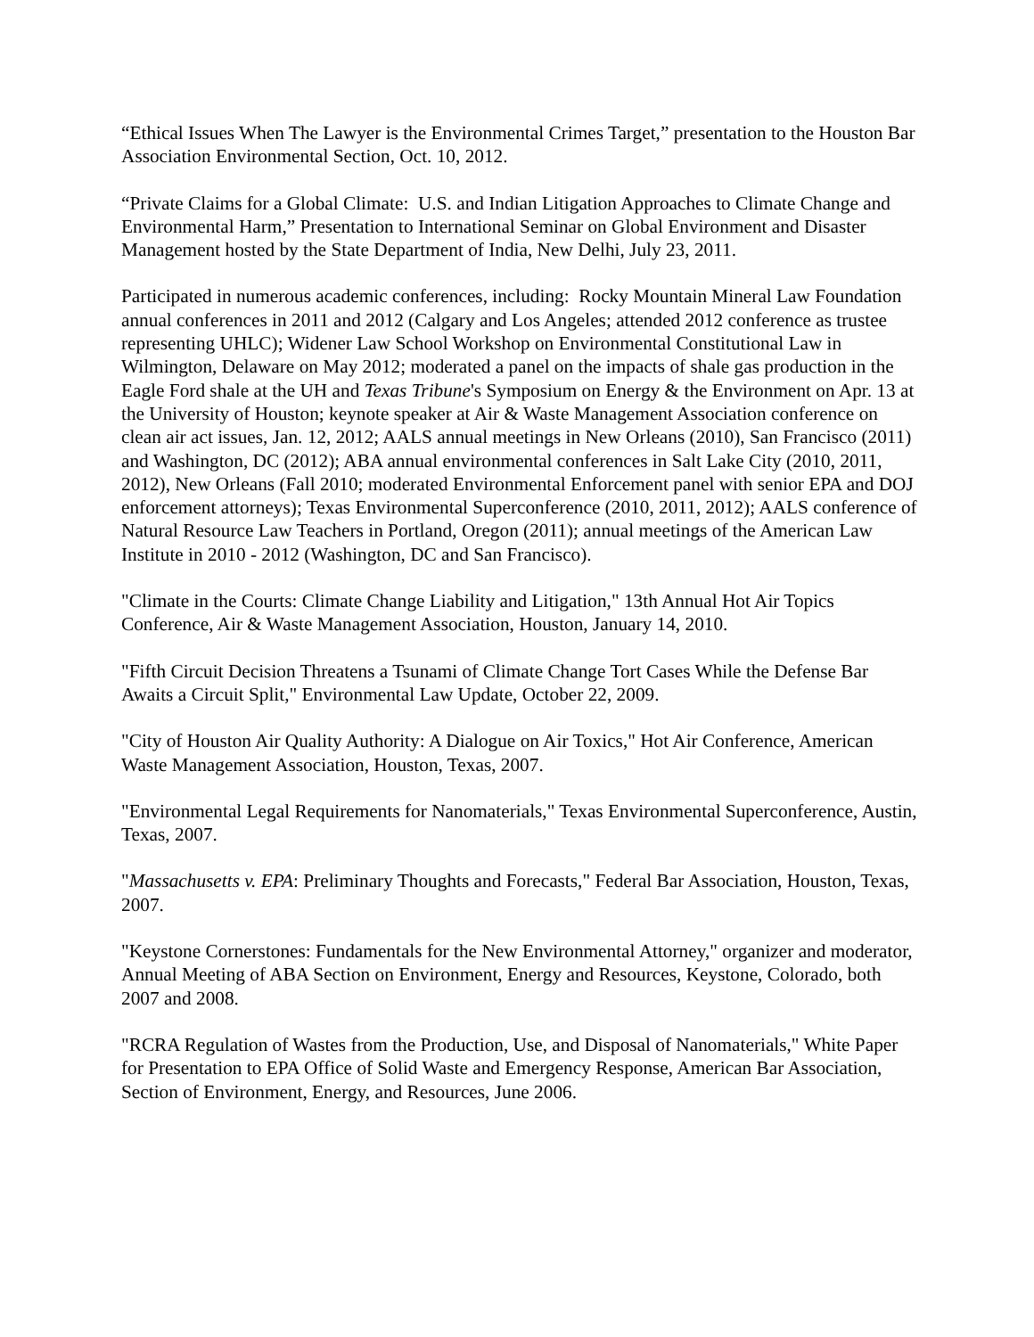“Ethical Issues When The Lawyer is the Environmental Crimes Target,” presentation to the Houston Bar Association Environmental Section, Oct. 10, 2012.
“Private Claims for a Global Climate: U.S. and Indian Litigation Approaches to Climate Change and Environmental Harm,” Presentation to International Seminar on Global Environment and Disaster Management hosted by the State Department of India, New Delhi, July 23, 2011.
Participated in numerous academic conferences, including: Rocky Mountain Mineral Law Foundation annual conferences in 2011 and 2012 (Calgary and Los Angeles; attended 2012 conference as trustee representing UHLC); Widener Law School Workshop on Environmental Constitutional Law in Wilmington, Delaware on May 2012; moderated a panel on the impacts of shale gas production in the Eagle Ford shale at the UH and Texas Tribune's Symposium on Energy & the Environment on Apr. 13 at the University of Houston; keynote speaker at Air & Waste Management Association conference on clean air act issues, Jan. 12, 2012; AALS annual meetings in New Orleans (2010), San Francisco (2011) and Washington, DC (2012); ABA annual environmental conferences in Salt Lake City (2010, 2011, 2012), New Orleans (Fall 2010; moderated Environmental Enforcement panel with senior EPA and DOJ enforcement attorneys); Texas Environmental Superconference (2010, 2011, 2012); AALS conference of Natural Resource Law Teachers in Portland, Oregon (2011); annual meetings of the American Law Institute in 2010 - 2012 (Washington, DC and San Francisco).
"Climate in the Courts: Climate Change Liability and Litigation," 13th Annual Hot Air Topics Conference, Air & Waste Management Association, Houston, January 14, 2010.
"Fifth Circuit Decision Threatens a Tsunami of Climate Change Tort Cases While the Defense Bar Awaits a Circuit Split," Environmental Law Update, October 22, 2009.
"City of Houston Air Quality Authority: A Dialogue on Air Toxics," Hot Air Conference, American Waste Management Association, Houston, Texas, 2007.
"Environmental Legal Requirements for Nanomaterials," Texas Environmental Superconference, Austin, Texas, 2007.
"Massachusetts v. EPA: Preliminary Thoughts and Forecasts," Federal Bar Association, Houston, Texas, 2007.
"Keystone Cornerstones: Fundamentals for the New Environmental Attorney," organizer and moderator, Annual Meeting of ABA Section on Environment, Energy and Resources, Keystone, Colorado, both 2007 and 2008.
"RCRA Regulation of Wastes from the Production, Use, and Disposal of Nanomaterials," White Paper for Presentation to EPA Office of Solid Waste and Emergency Response, American Bar Association, Section of Environment, Energy, and Resources, June 2006.